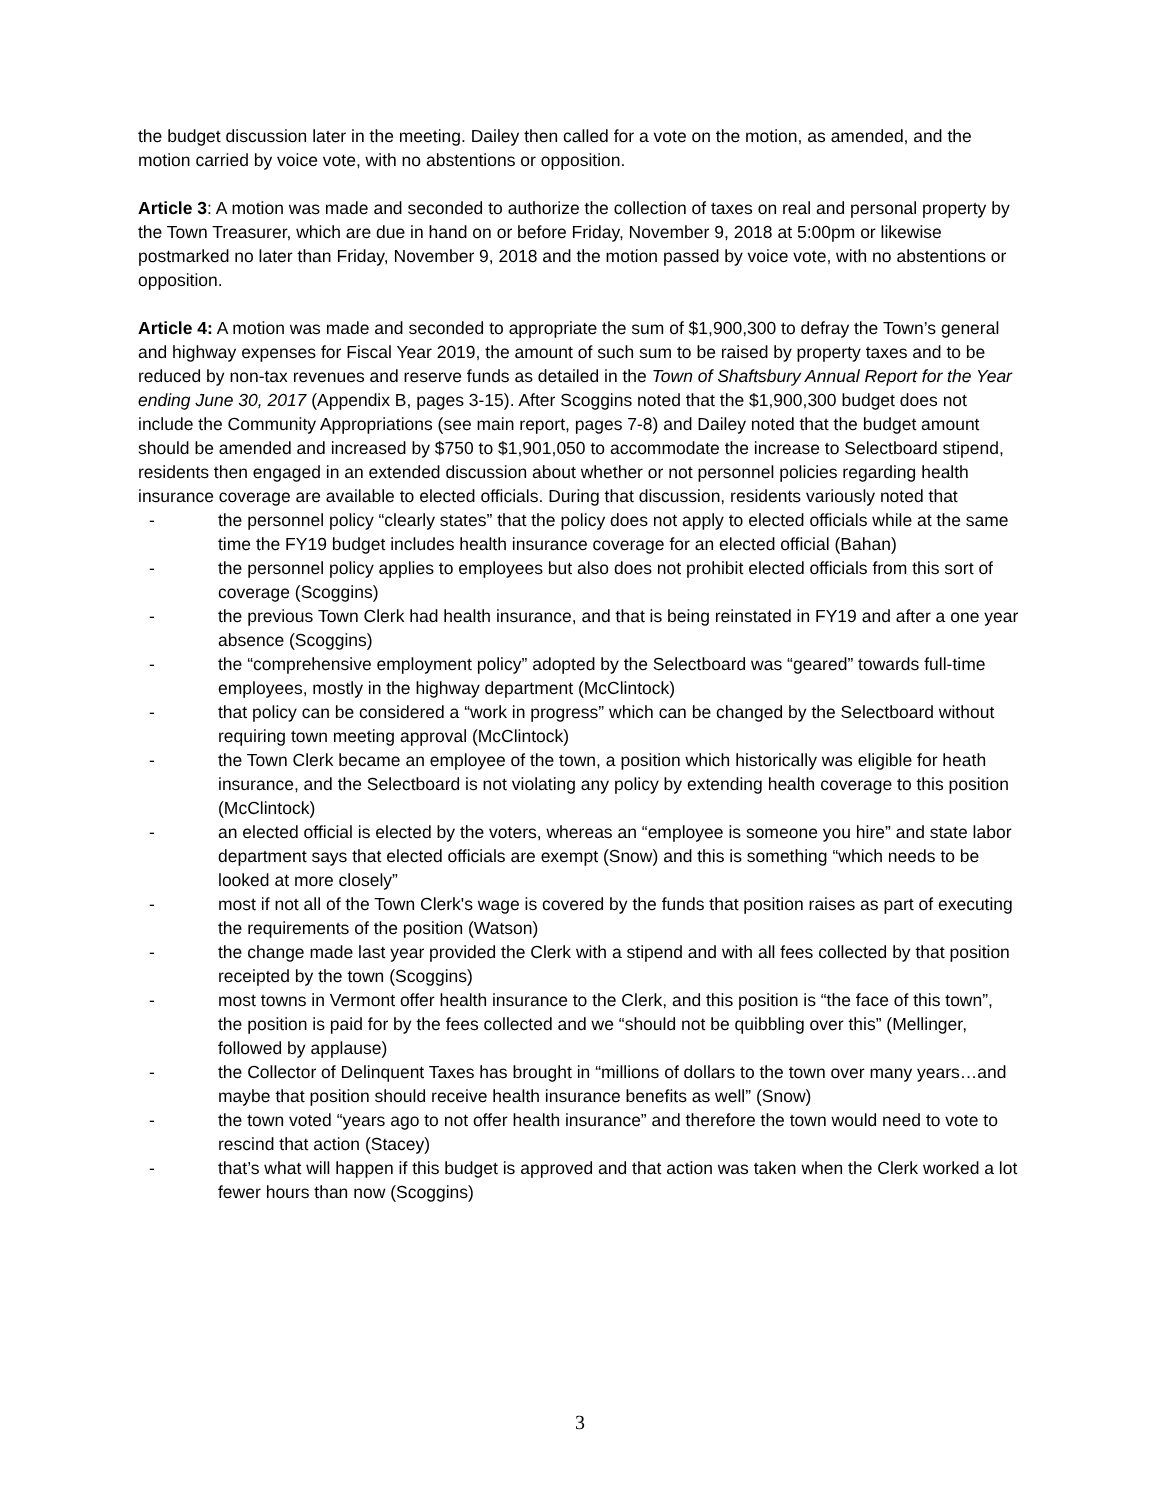the budget discussion later in the meeting. Dailey then called for a vote on the motion, as amended, and the motion carried by voice vote, with no abstentions or opposition.
Article 3: A motion was made and seconded to authorize the collection of taxes on real and personal property by the Town Treasurer, which are due in hand on or before Friday, November 9, 2018 at 5:00pm or likewise postmarked no later than Friday, November 9, 2018 and the motion passed by voice vote, with no abstentions or opposition.
Article 4: A motion was made and seconded to appropriate the sum of $1,900,300 to defray the Town’s general and highway expenses for Fiscal Year 2019, the amount of such sum to be raised by property taxes and to be reduced by non-tax revenues and reserve funds as detailed in the Town of Shaftsbury Annual Report for the Year ending June 30, 2017 (Appendix B, pages 3-15). After Scoggins noted that the $1,900,300 budget does not include the Community Appropriations (see main report, pages 7-8) and Dailey noted that the budget amount should be amended and increased by $750 to $1,901,050 to accommodate the increase to Selectboard stipend, residents then engaged in an extended discussion about whether or not personnel policies regarding health insurance coverage are available to elected officials. During that discussion, residents variously noted that
- the personnel policy “clearly states” that the policy does not apply to elected officials while at the same time the FY19 budget includes health insurance coverage for an elected official (Bahan)
- the personnel policy applies to employees but also does not prohibit elected officials from this sort of coverage (Scoggins)
- the previous Town Clerk had health insurance, and that is being reinstated in FY19 and after a one year absence (Scoggins)
- the “comprehensive employment policy” adopted by the Selectboard was “geared” towards full-time employees, mostly in the highway department (McClintock)
- that policy can be considered a “work in progress” which can be changed by the Selectboard without requiring town meeting approval (McClintock)
- the Town Clerk became an employee of the town, a position which historically was eligible for heath insurance, and the Selectboard is not violating any policy by extending health coverage to this position (McClintock)
- an elected official is elected by the voters, whereas an “employee is someone you hire” and state labor department says that elected officials are exempt (Snow) and this is something “which needs to be looked at more closely”
- most if not all of the Town Clerk's wage is covered by the funds that position raises as part of executing the requirements of the position (Watson)
- the change made last year provided the Clerk with a stipend and with all fees collected by that position receipted by the town (Scoggins)
- most towns in Vermont offer health insurance to the Clerk, and this position is “the face of this town”, the position is paid for by the fees collected and we “should not be quibbling over this” (Mellinger, followed by applause)
- the Collector of Delinquent Taxes has brought in “millions of dollars to the town over many years…and maybe that position should receive health insurance benefits as well” (Snow)
- the town voted “years ago to not offer health insurance” and therefore the town would need to vote to rescind that action (Stacey)
- that’s what will happen if this budget is approved and that action was taken when the Clerk worked a lot fewer hours than now (Scoggins)
3